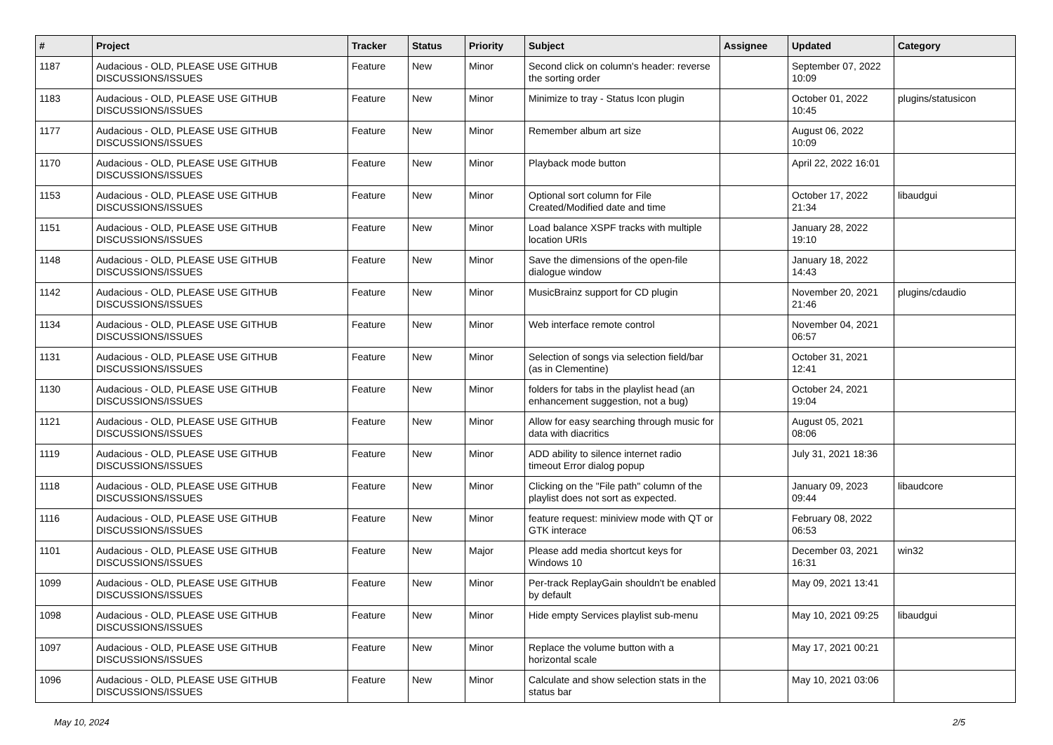| # | Project | Tracker | Status | Priority | Subject | Assignee | Updated | Category |
| --- | --- | --- | --- | --- | --- | --- | --- | --- |
| 1187 | Audacious - OLD, PLEASE USE GITHUB DISCUSSIONS/ISSUES | Feature | New | Minor | Second click on column's header: reverse the sorting order | | September 07, 2022 10:09 | |
| 1183 | Audacious - OLD, PLEASE USE GITHUB DISCUSSIONS/ISSUES | Feature | New | Minor | Minimize to tray - Status Icon plugin | | October 01, 2022 10:45 | plugins/statusicon |
| 1177 | Audacious - OLD, PLEASE USE GITHUB DISCUSSIONS/ISSUES | Feature | New | Minor | Remember album art size | | August 06, 2022 10:09 | |
| 1170 | Audacious - OLD, PLEASE USE GITHUB DISCUSSIONS/ISSUES | Feature | New | Minor | Playback mode button | | April 22, 2022 16:01 | |
| 1153 | Audacious - OLD, PLEASE USE GITHUB DISCUSSIONS/ISSUES | Feature | New | Minor | Optional sort column for File Created/Modified date and time | | October 17, 2022 21:34 | libaudgui |
| 1151 | Audacious - OLD, PLEASE USE GITHUB DISCUSSIONS/ISSUES | Feature | New | Minor | Load balance XSPF tracks with multiple location URIs | | January 28, 2022 19:10 | |
| 1148 | Audacious - OLD, PLEASE USE GITHUB DISCUSSIONS/ISSUES | Feature | New | Minor | Save the dimensions of the open-file dialogue window | | January 18, 2022 14:43 | |
| 1142 | Audacious - OLD, PLEASE USE GITHUB DISCUSSIONS/ISSUES | Feature | New | Minor | MusicBrainz support for CD plugin | | November 20, 2021 21:46 | plugins/cdaudio |
| 1134 | Audacious - OLD, PLEASE USE GITHUB DISCUSSIONS/ISSUES | Feature | New | Minor | Web interface remote control | | November 04, 2021 06:57 | |
| 1131 | Audacious - OLD, PLEASE USE GITHUB DISCUSSIONS/ISSUES | Feature | New | Minor | Selection of songs via selection field/bar (as in Clementine) | | October 31, 2021 12:41 | |
| 1130 | Audacious - OLD, PLEASE USE GITHUB DISCUSSIONS/ISSUES | Feature | New | Minor | folders for tabs in the playlist head (an enhancement suggestion, not a bug) | | October 24, 2021 19:04 | |
| 1121 | Audacious - OLD, PLEASE USE GITHUB DISCUSSIONS/ISSUES | Feature | New | Minor | Allow for easy searching through music for data with diacritics | | August 05, 2021 08:06 | |
| 1119 | Audacious - OLD, PLEASE USE GITHUB DISCUSSIONS/ISSUES | Feature | New | Minor | ADD ability to silence internet radio timeout Error dialog popup | | July 31, 2021 18:36 | |
| 1118 | Audacious - OLD, PLEASE USE GITHUB DISCUSSIONS/ISSUES | Feature | New | Minor | Clicking on the "File path" column of the playlist does not sort as expected. | | January 09, 2023 09:44 | libaudcore |
| 1116 | Audacious - OLD, PLEASE USE GITHUB DISCUSSIONS/ISSUES | Feature | New | Minor | feature request: miniview mode with QT or GTK interace | | February 08, 2022 06:53 | |
| 1101 | Audacious - OLD, PLEASE USE GITHUB DISCUSSIONS/ISSUES | Feature | New | Major | Please add media shortcut keys for Windows 10 | | December 03, 2021 16:31 | win32 |
| 1099 | Audacious - OLD, PLEASE USE GITHUB DISCUSSIONS/ISSUES | Feature | New | Minor | Per-track ReplayGain shouldn't be enabled by default | | May 09, 2021 13:41 | |
| 1098 | Audacious - OLD, PLEASE USE GITHUB DISCUSSIONS/ISSUES | Feature | New | Minor | Hide empty Services playlist sub-menu | | May 10, 2021 09:25 | libaudgui |
| 1097 | Audacious - OLD, PLEASE USE GITHUB DISCUSSIONS/ISSUES | Feature | New | Minor | Replace the volume button with a horizontal scale | | May 17, 2021 00:21 | |
| 1096 | Audacious - OLD, PLEASE USE GITHUB DISCUSSIONS/ISSUES | Feature | New | Minor | Calculate and show selection stats in the status bar | | May 10, 2021 03:06 | |
May 10, 2024 2/5